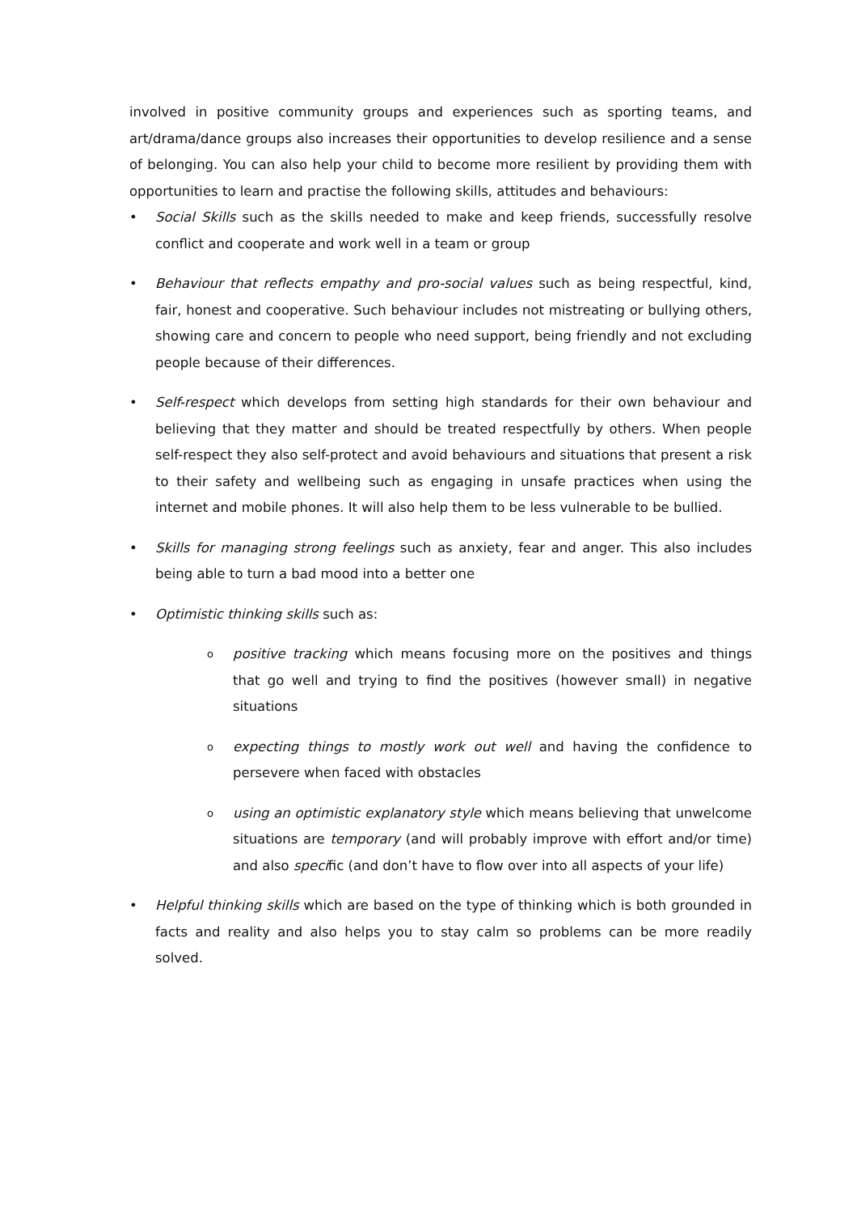involved in positive community groups and experiences such as sporting teams, and art/drama/dance groups also increases their opportunities to develop resilience and a sense of belonging. You can also help your child to become more resilient by providing them with opportunities to learn and practise the following skills, attitudes and behaviours:
• Social Skills such as the skills needed to make and keep friends, successfully resolve conflict and cooperate and work well in a team or group
• Behaviour that reflects empathy and pro-social values such as being respectful, kind, fair, honest and cooperative. Such behaviour includes not mistreating or bullying others, showing care and concern to people who need support, being friendly and not excluding people because of their differences.
• Self-respect which develops from setting high standards for their own behaviour and believing that they matter and should be treated respectfully by others. When people self-respect they also self-protect and avoid behaviours and situations that present a risk to their safety and wellbeing such as engaging in unsafe practices when using the internet and mobile phones. It will also help them to be less vulnerable to be bullied.
• Skills for managing strong feelings such as anxiety, fear and anger. This also includes being able to turn a bad mood into a better one
• Optimistic thinking skills such as:
opositive tracking which means focusing more on the positives and things that go well and trying to find the positives (however small) in negative situations
oexpecting things to mostly work out well and having the confidence to persevere when faced with obstacles
ousing an optimistic explanatory style which means believing that unwelcome situations are temporary (and will probably improve with effort and/or time) and also specific (and don’t have to flow over into all aspects of your life)
• Helpful thinking skills which are based on the type of thinking which is both grounded in facts and reality and also helps you to stay calm so problems can be more readily solved.